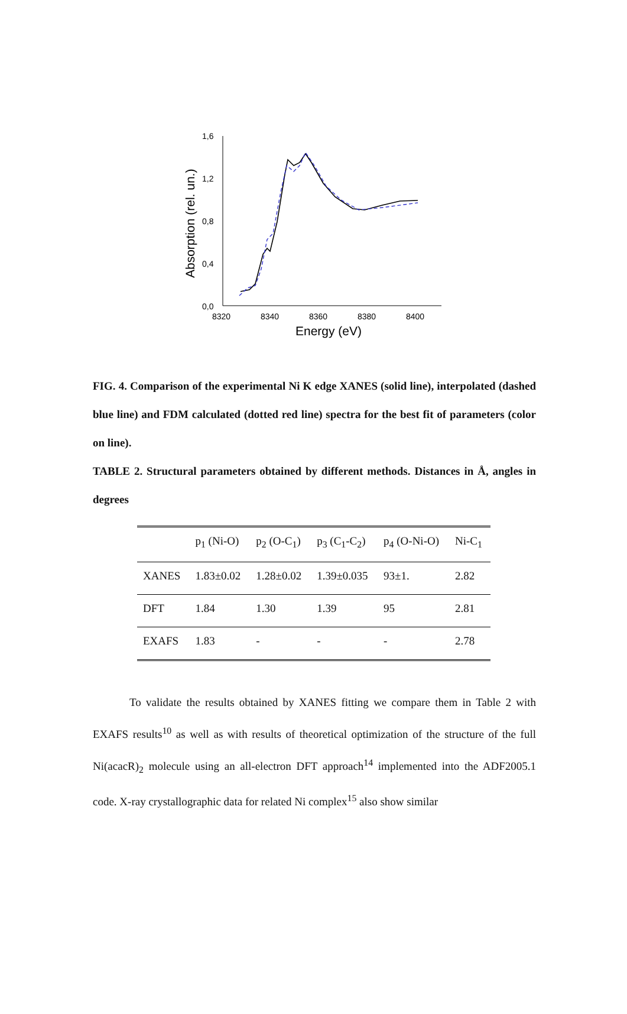1,6
1,2
0,8
0,4
0,0
8320
8340
8360
8380
8400
Energy (eV)
Absorption (rel. un.)
FIG. 4. Comparison of the experimental Ni K edge XANES (solid line), interpolated (dashed blue line) and FDM calculated (dotted red line) spectra for the best fit of parameters (color on line).
TABLE 2. Structural parameters obtained by different methods. Distances in Å, angles in degrees
| | p<sub>1</sub> (Ni-O) | p<sub>2</sub> (O-C<sub>1</sub>) | p<sub>3</sub> (C<sub>1</sub>-C<sub>2</sub>) | p<sub>4</sub> (O-Ni-O) | Ni-C<sub>1</sub> |
| --- | --- | --- | --- | --- | --- |
| XANES | 1.83±0.02 | 1.28±0.02 | 1.39±0.035 | 93±1. | 2.82 |
| DFT | 1.84 | 1.30 | 1.39 | 95 | 2.81 |
| EXAFS | 1.83 | - | - | - | 2.78 |
To validate the results obtained by XANES fitting we compare them in Table 2 with EXAFS results<sup>10</sup> as well as with results of theoretical optimization of the structure of the full Ni(acacR)<sub>2</sub> molecule using an all-electron DFT approach<sup>14</sup> implemented into the ADF2005.1 code. X-ray crystallographic data for related Ni complex<sup>15</sup> also show similar